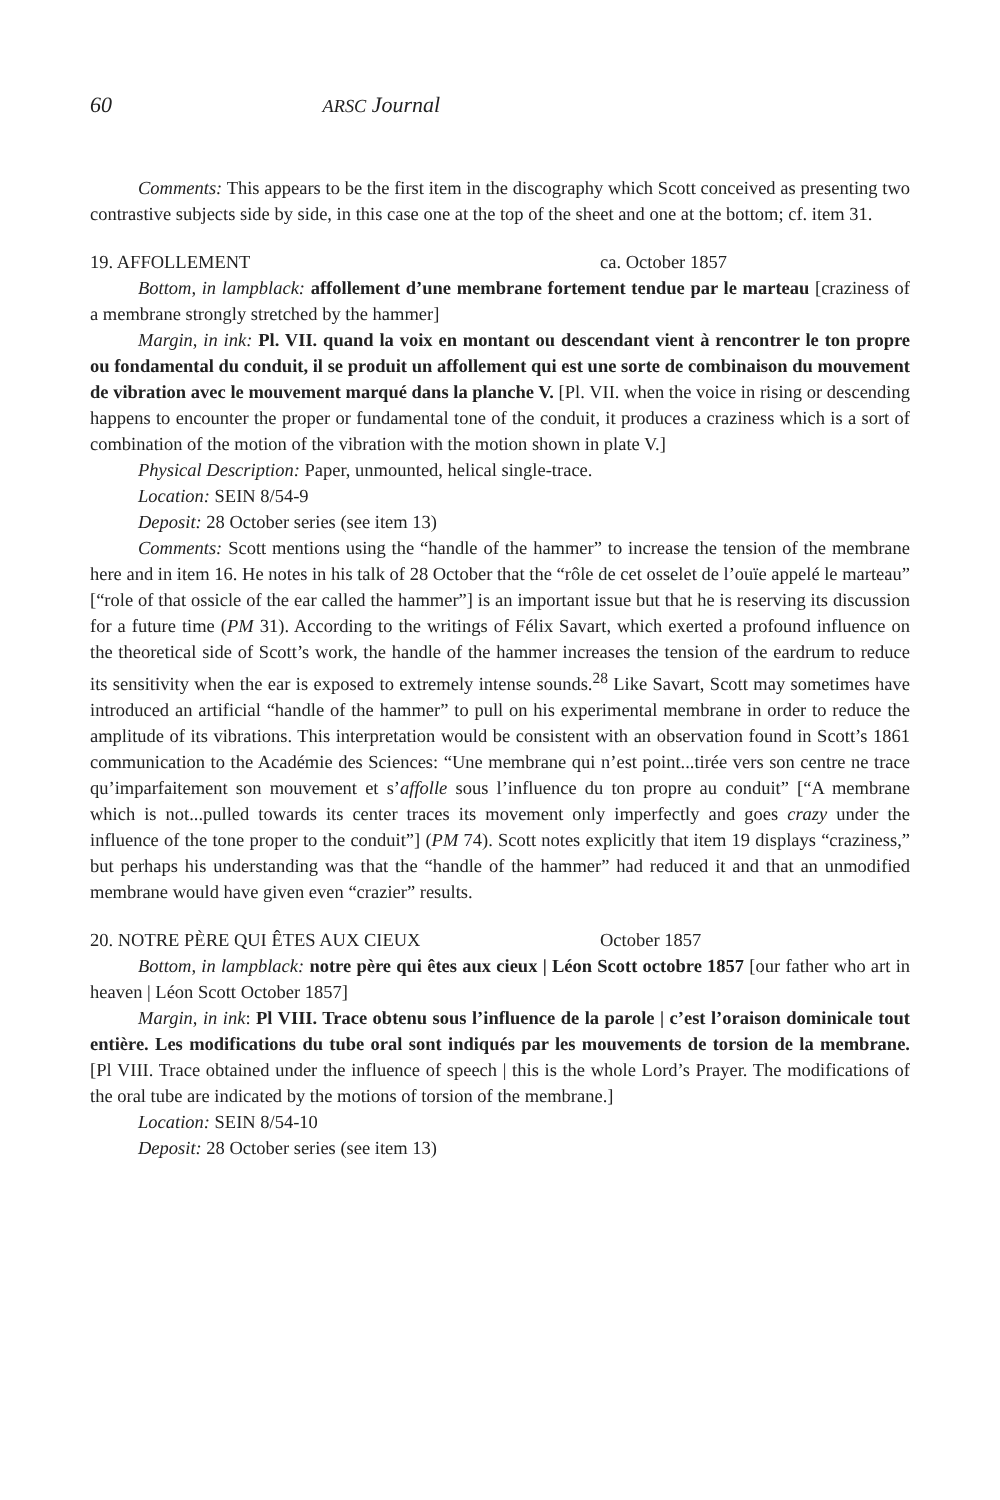60 ARSC Journal
Comments: This appears to be the first item in the discography which Scott conceived as presenting two contrastive subjects side by side, in this case one at the top of the sheet and one at the bottom; cf. item 31.
19. AFFOLLEMENT ca. October 1857
Bottom, in lampblack: affollement d’une membrane fortement tendue par le marteau [craziness of a membrane strongly stretched by the hammer]
Margin, in ink: Pl. VII. quand la voix en montant ou descendant vient à rencontrer le ton propre ou fondamental du conduit, il se produit un affollement qui est une sorte de combinaison du mouvement de vibration avec le mouvement marqué dans la planche V. [Pl. VII. when the voice in rising or descending happens to encounter the proper or fundamental tone of the conduit, it produces a craziness which is a sort of combination of the motion of the vibration with the motion shown in plate V.]
Physical Description: Paper, unmounted, helical single-trace.
Location: SEIN 8/54-9
Deposit: 28 October series (see item 13)
Comments: Scott mentions using the “handle of the hammer” to increase the tension of the membrane here and in item 16. He notes in his talk of 28 October that the “rôle de cet osselet de l’ouïe appelé le marteau” [“role of that ossicle of the ear called the hammer”] is an important issue but that he is reserving its discussion for a future time (PM 31). According to the writings of Félix Savart, which exerted a profound influence on the theoretical side of Scott’s work, the handle of the hammer increases the tension of the eardrum to reduce its sensitivity when the ear is exposed to extremely intense sounds.<sup>28</sup> Like Savart, Scott may sometimes have introduced an artificial “handle of the hammer” to pull on his experimental membrane in order to reduce the amplitude of its vibrations. This interpretation would be consistent with an observation found in Scott’s 1861 communication to the Académie des Sciences: “Une membrane qui n’est point...tirée vers son centre ne trace qu’imparfaitement son mouvement et s’affolle sous l’influence du ton propre au conduit” [“A membrane which is not...pulled towards its center traces its movement only imperfectly and goes crazy under the influence of the tone proper to the conduit”] (PM 74). Scott notes explicitly that item 19 displays “craziness,” but perhaps his understanding was that the “handle of the hammer” had reduced it and that an unmodified membrane would have given even “crazier” results.
20. NOTRE PÈRE QUI ÊTES AUX CIEUX October 1857
Bottom, in lampblack: notre père qui êtes aux cieux | Léon Scott octobre 1857 [our father who art in heaven | Léon Scott October 1857]
Margin, in ink: Pl VIII. Trace obtenu sous l’influence de la parole | c’est l’oraison dominicale tout entière. Les modifications du tube oral sont indiqués par les mouvements de torsion de la membrane. [Pl VIII. Trace obtained under the influence of speech | this is the whole Lord’s Prayer. The modifications of the oral tube are indicated by the motions of torsion of the membrane.]
Location: SEIN 8/54-10
Deposit: 28 October series (see item 13)